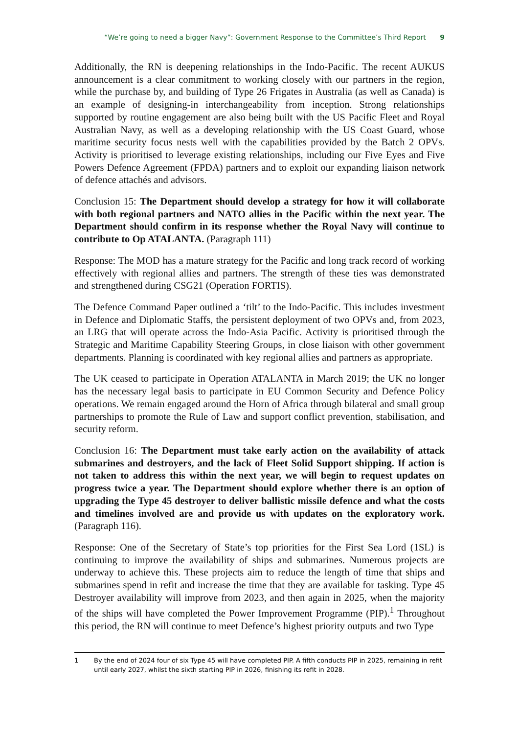“We’re going to need a bigger Navy”: Government Response to the Committee’s Third Report 9
Additionally, the RN is deepening relationships in the Indo-Pacific. The recent AUKUS announcement is a clear commitment to working closely with our partners in the region, while the purchase by, and building of Type 26 Frigates in Australia (as well as Canada) is an example of designing-in interchangeability from inception. Strong relationships supported by routine engagement are also being built with the US Pacific Fleet and Royal Australian Navy, as well as a developing relationship with the US Coast Guard, whose maritime security focus nests well with the capabilities provided by the Batch 2 OPVs. Activity is prioritised to leverage existing relationships, including our Five Eyes and Five Powers Defence Agreement (FPDA) partners and to exploit our expanding liaison network of defence attachés and advisors.
Conclusion 15: The Department should develop a strategy for how it will collaborate with both regional partners and NATO allies in the Pacific within the next year. The Department should confirm in its response whether the Royal Navy will continue to contribute to Op ATALANTA. (Paragraph 111)
Response: The MOD has a mature strategy for the Pacific and long track record of working effectively with regional allies and partners. The strength of these ties was demonstrated and strengthened during CSG21 (Operation FORTIS).
The Defence Command Paper outlined a ‘tilt’ to the Indo-Pacific. This includes investment in Defence and Diplomatic Staffs, the persistent deployment of two OPVs and, from 2023, an LRG that will operate across the Indo-Asia Pacific. Activity is prioritised through the Strategic and Maritime Capability Steering Groups, in close liaison with other government departments. Planning is coordinated with key regional allies and partners as appropriate.
The UK ceased to participate in Operation ATALANTA in March 2019; the UK no longer has the necessary legal basis to participate in EU Common Security and Defence Policy operations. We remain engaged around the Horn of Africa through bilateral and small group partnerships to promote the Rule of Law and support conflict prevention, stabilisation, and security reform.
Conclusion 16: The Department must take early action on the availability of attack submarines and destroyers, and the lack of Fleet Solid Support shipping. If action is not taken to address this within the next year, we will begin to request updates on progress twice a year. The Department should explore whether there is an option of upgrading the Type 45 destroyer to deliver ballistic missile defence and what the costs and timelines involved are and provide us with updates on the exploratory work. (Paragraph 116).
Response: One of the Secretary of State’s top priorities for the First Sea Lord (1SL) is continuing to improve the availability of ships and submarines. Numerous projects are underway to achieve this. These projects aim to reduce the length of time that ships and submarines spend in refit and increase the time that they are available for tasking. Type 45 Destroyer availability will improve from 2023, and then again in 2025, when the majority of the ships will have completed the Power Improvement Programme (PIP).<sup>1</sup> Throughout this period, the RN will continue to meet Defence’s highest priority outputs and two Type
1 By the end of 2024 four of six Type 45 will have completed PIP. A fifth conducts PIP in 2025, remaining in refit until early 2027, whilst the sixth starting PIP in 2026, finishing its refit in 2028.